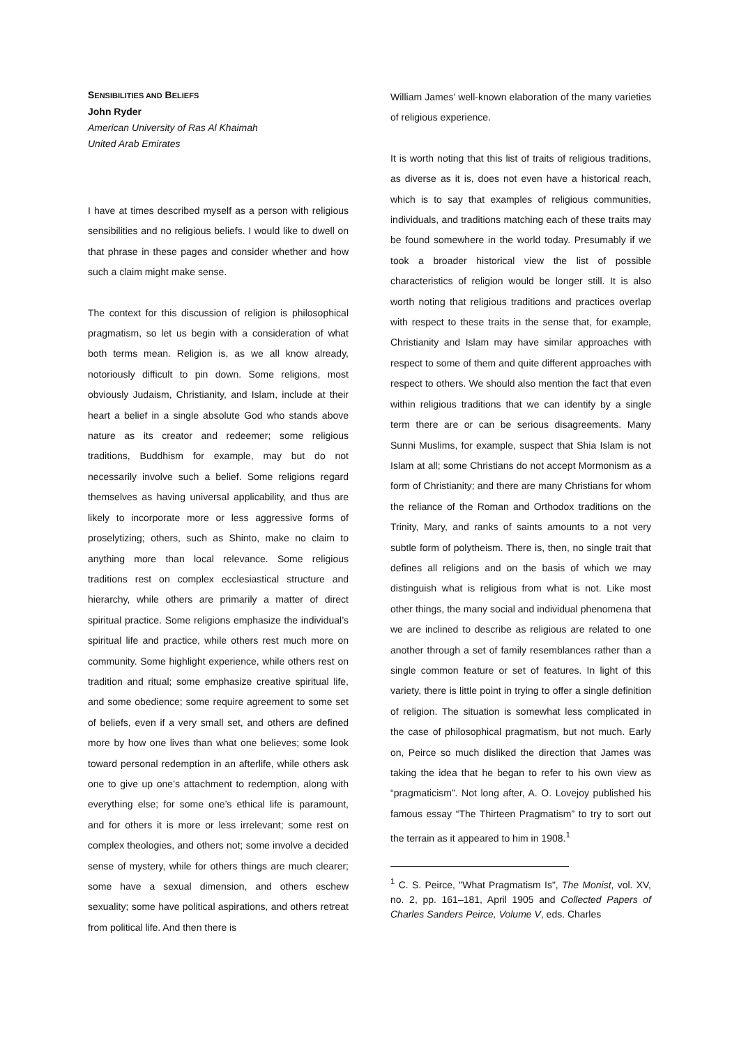SENSIBILITIES AND BELIEFS
John Ryder
American University of Ras Al Khaimah
United Arab Emirates
I have at times described myself as a person with religious sensibilities and no religious beliefs. I would like to dwell on that phrase in these pages and consider whether and how such a claim might make sense.
The context for this discussion of religion is philosophical pragmatism, so let us begin with a consideration of what both terms mean. Religion is, as we all know already, notoriously difficult to pin down. Some religions, most obviously Judaism, Christianity, and Islam, include at their heart a belief in a single absolute God who stands above nature as its creator and redeemer; some religious traditions, Buddhism for example, may but do not necessarily involve such a belief. Some religions regard themselves as having universal applicability, and thus are likely to incorporate more or less aggressive forms of proselytizing; others, such as Shinto, make no claim to anything more than local relevance. Some religious traditions rest on complex ecclesiastical structure and hierarchy, while others are primarily a matter of direct spiritual practice. Some religions emphasize the individual’s spiritual life and practice, while others rest much more on community. Some highlight experience, while others rest on tradition and ritual; some emphasize creative spiritual life, and some obedience; some require agreement to some set of beliefs, even if a very small set, and others are defined more by how one lives than what one believes; some look toward personal redemption in an afterlife, while others ask one to give up one’s attachment to redemption, along with everything else; for some one’s ethical life is paramount, and for others it is more or less irrelevant; some rest on complex theologies, and others not; some involve a decided sense of mystery, while for others things are much clearer; some have a sexual dimension, and others eschew sexuality; some have political aspirations, and others retreat from political life. And then there is
William James’ well-known elaboration of the many varieties of religious experience.
It is worth noting that this list of traits of religious traditions, as diverse as it is, does not even have a historical reach, which is to say that examples of religious communities, individuals, and traditions matching each of these traits may be found somewhere in the world today. Presumably if we took a broader historical view the list of possible characteristics of religion would be longer still. It is also worth noting that religious traditions and practices overlap with respect to these traits in the sense that, for example, Christianity and Islam may have similar approaches with respect to some of them and quite different approaches with respect to others. We should also mention the fact that even within religious traditions that we can identify by a single term there are or can be serious disagreements. Many Sunni Muslims, for example, suspect that Shia Islam is not Islam at all; some Christians do not accept Mormonism as a form of Christianity; and there are many Christians for whom the reliance of the Roman and Orthodox traditions on the Trinity, Mary, and ranks of saints amounts to a not very subtle form of polytheism. There is, then, no single trait that defines all religions and on the basis of which we may distinguish what is religious from what is not. Like most other things, the many social and individual phenomena that we are inclined to describe as religious are related to one another through a set of family resemblances rather than a single common feature or set of features. In light of this variety, there is little point in trying to offer a single definition of religion. The situation is somewhat less complicated in the case of philosophical pragmatism, but not much. Early on, Peirce so much disliked the direction that James was taking the idea that he began to refer to his own view as “pragmaticism”. Not long after, A. O. Lovejoy published his famous essay “The Thirteen Pragmatism” to try to sort out the terrain as it appeared to him in 1908.<sup>1</sup>
<sup>1</sup> C. S. Peirce, "What Pragmatism Is", The Monist, vol. XV, no. 2, pp. 161–181, April 1905 and Collected Papers of Charles Sanders Peirce, Volume V, eds. Charles